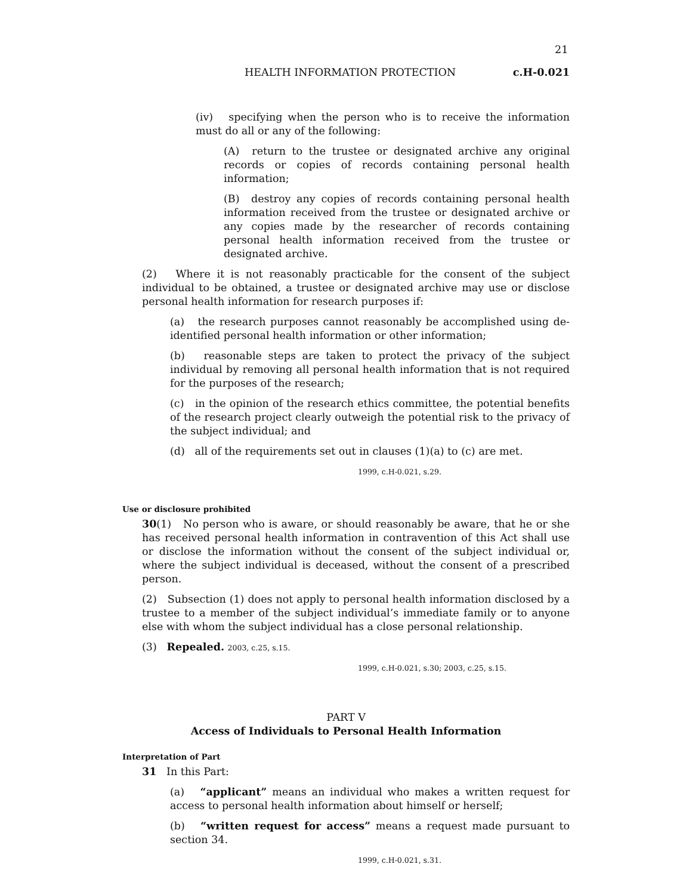21
HEALTH INFORMATION PROTECTION c.H-0.021
(iv) specifying when the person who is to receive the information must do all or any of the following:
(A) return to the trustee or designated archive any original records or copies of records containing personal health information;
(B) destroy any copies of records containing personal health information received from the trustee or designated archive or any copies made by the researcher of records containing personal health information received from the trustee or designated archive.
(2) Where it is not reasonably practicable for the consent of the subject individual to be obtained, a trustee or designated archive may use or disclose personal health information for research purposes if:
(a) the research purposes cannot reasonably be accomplished using de-identified personal health information or other information;
(b) reasonable steps are taken to protect the privacy of the subject individual by removing all personal health information that is not required for the purposes of the research;
(c) in the opinion of the research ethics committee, the potential benefits of the research project clearly outweigh the potential risk to the privacy of the subject individual; and
(d) all of the requirements set out in clauses (1)(a) to (c) are met.
1999, c.H-0.021, s.29.
Use or disclosure prohibited
30(1) No person who is aware, or should reasonably be aware, that he or she has received personal health information in contravention of this Act shall use or disclose the information without the consent of the subject individual or, where the subject individual is deceased, without the consent of a prescribed person.
(2) Subsection (1) does not apply to personal health information disclosed by a trustee to a member of the subject individual’s immediate family or to anyone else with whom the subject individual has a close personal relationship.
(3) Repealed. 2003, c.25, s.15.
1999, c.H-0.021, s.30; 2003, c.25, s.15.
PART V
Access of Individuals to Personal Health Information
Interpretation of Part
31 In this Part:
(a) “applicant” means an individual who makes a written request for access to personal health information about himself or herself;
(b) “written request for access” means a request made pursuant to section 34.
1999, c.H-0.021, s.31.